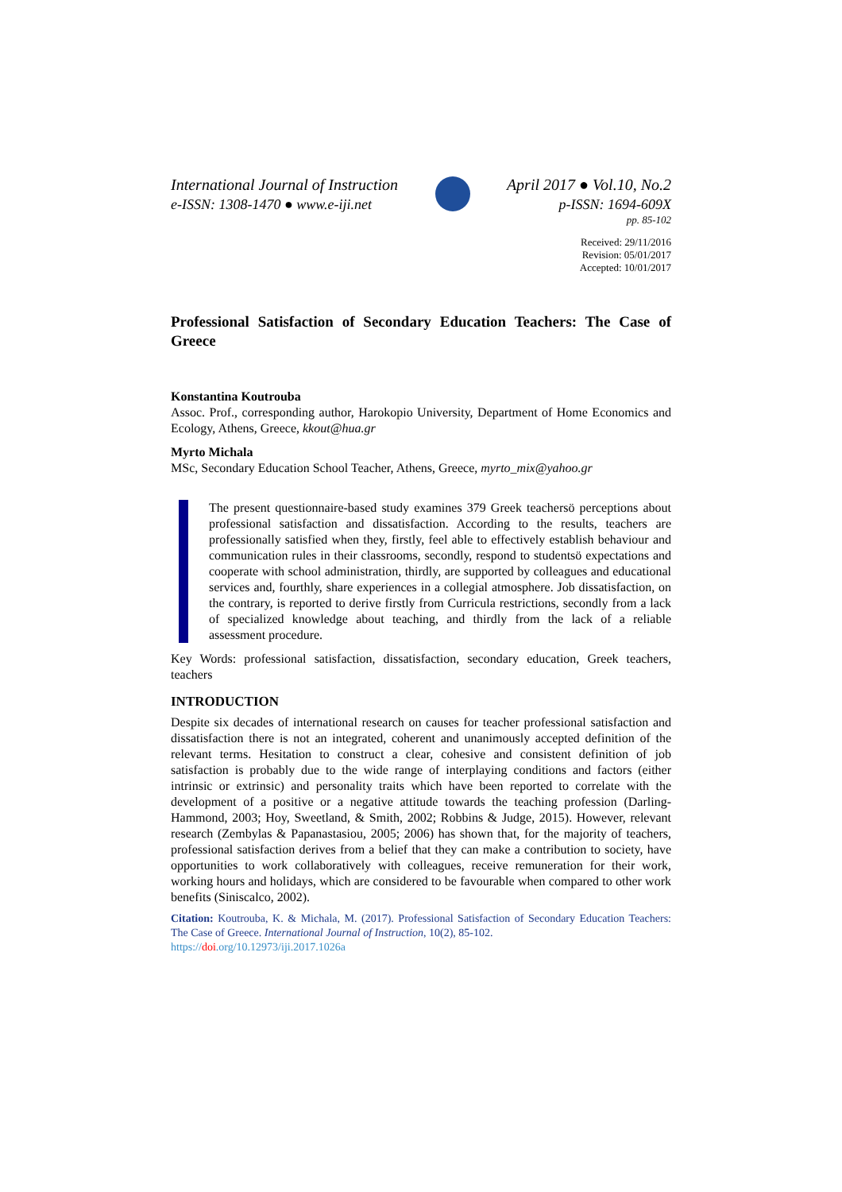International Journal of Instruction
e-ISSN: 1308-1470 ● www.e-iji.net
April 2017 ● Vol.10, No.2
p-ISSN: 1694-609X
pp. 85-102
Received: 29/11/2016
Revision: 05/01/2017
Accepted: 10/01/2017
Professional Satisfaction of Secondary Education Teachers: The Case of Greece
Konstantina Koutrouba
Assoc. Prof., corresponding author, Harokopio University, Department of Home Economics and Ecology, Athens, Greece, kkout@hua.gr
Myrto Michala
MSc, Secondary Education School Teacher, Athens, Greece, myrto_mix@yahoo.gr
The present questionnaire-based study examines 379 Greek teachersö perceptions about professional satisfaction and dissatisfaction. According to the results, teachers are professionally satisfied when they, firstly, feel able to effectively establish behaviour and communication rules in their classrooms, secondly, respond to studentsö expectations and cooperate with school administration, thirdly, are supported by colleagues and educational services and, fourthly, share experiences in a collegial atmosphere. Job dissatisfaction, on the contrary, is reported to derive firstly from Curricula restrictions, secondly from a lack of specialized knowledge about teaching, and thirdly from the lack of a reliable assessment procedure.
Key Words: professional satisfaction, dissatisfaction, secondary education, Greek teachers, teachers
INTRODUCTION
Despite six decades of international research on causes for teacher professional satisfaction and dissatisfaction there is not an integrated, coherent and unanimously accepted definition of the relevant terms. Hesitation to construct a clear, cohesive and consistent definition of job satisfaction is probably due to the wide range of interplaying conditions and factors (either intrinsic or extrinsic) and personality traits which have been reported to correlate with the development of a positive or a negative attitude towards the teaching profession (Darling-Hammond, 2003; Hoy, Sweetland, & Smith, 2002; Robbins & Judge, 2015). However, relevant research (Zembylas & Papanastasiou, 2005; 2006) has shown that, for the majority of teachers, professional satisfaction derives from a belief that they can make a contribution to society, have opportunities to work collaboratively with colleagues, receive remuneration for their work, working hours and holidays, which are considered to be favourable when compared to other work benefits (Siniscalco, 2002).
Citation: Koutrouba, K. & Michala, M. (2017). Professional Satisfaction of Secondary Education Teachers: The Case of Greece. International Journal of Instruction, 10(2), 85-102.
https://doi.org/10.12973/iji.2017.1026a